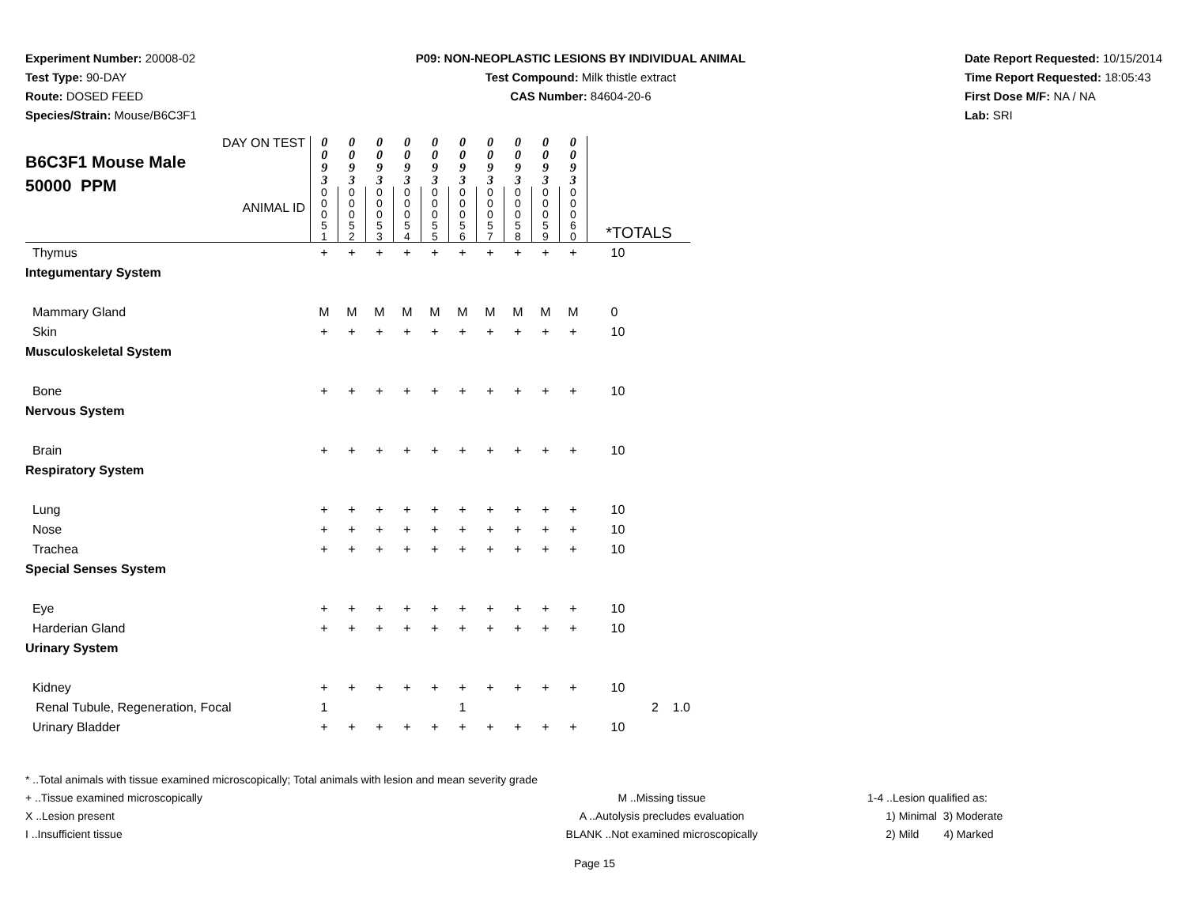Experiment Number: 20008-02
Test Type: 90-DAY
Route: DOSED FEED
Species/Strain: Mouse/B6C3F1
P09: NON-NEOPLASTIC LESIONS BY INDIVIDUAL ANIMAL
Test Compound: Milk thistle extract
CAS Number: 84604-20-6
Date Report Requested: 10/15/2014
Time Report Requested: 18:05:43
First Dose M/F: NA / NA
Lab: SRI
| DAY ON TEST B6C3F1 Mouse Male 50000 PPM ANIMAL ID | 0 0 9 3 | 0 0 9 3 | 0 0 9 3 | 0 0 9 3 | 0 0 9 3 | 0 0 9 3 | 0 0 9 3 | 0 0 9 3 | 0 0 9 3 | 0 0 9 3 | *TOTALS |
| | 0 0 0 5 1 | 0 0 0 5 2 | 0 0 0 5 3 | 0 0 0 5 4 | 0 0 0 5 5 | 0 0 0 5 6 | 0 0 0 5 7 | 0 0 0 5 8 | 0 0 0 5 9 | 0 0 0 6 0 | |
| Thymus | + | + | + | + | + | + | + | + | + | + | 10 |
| Integumentary System | | | | | | | | | | | |
| Mammary Gland | M | M | M | M | M | M | M | M | M | M | 0 |
| Skin | + | + | + | + | + | + | + | + | + | + | 10 |
| Musculoskeletal System | | | | | | | | | | | |
| Bone | + | + | + | + | + | + | + | + | + | + | 10 |
| Nervous System | | | | | | | | | | | |
| Brain | + | + | + | + | + | + | + | + | + | + | 10 |
| Respiratory System | | | | | | | | | | | |
| Lung | + | + | + | + | + | + | + | + | + | + | 10 |
| Nose | + | + | + | + | + | + | + | + | + | + | 10 |
| Trachea | + | + | + | + | + | + | + | + | + | + | 10 |
| Special Senses System | | | | | | | | | | | |
| Eye | + | + | + | + | + | + | + | + | + | + | 10 |
| Harderian Gland | + | + | + | + | + | + | + | + | + | + | 10 |
| Urinary System | | | | | | | | | | | |
| Kidney | + | + | + | + | + | + | + | + | + | + | 10 |
| Renal Tubule, Regeneration, Focal | 1 | | | | | 1 | | | | | 2 1.0 |
| Urinary Bladder | + | + | + | + | + | + | + | + | + | + | 10 |
* ..Total animals with tissue examined microscopically; Total animals with lesion and mean severity grade
+ ..Tissue examined microscopically
X ..Lesion present
I ..Insufficient tissue
M ..Missing tissue
A ..Autolysis precludes evaluation
BLANK ..Not examined microscopically
1-4 ..Lesion qualified as:
1) Minimal 3) Moderate
2) Mild 4) Marked
Page 15